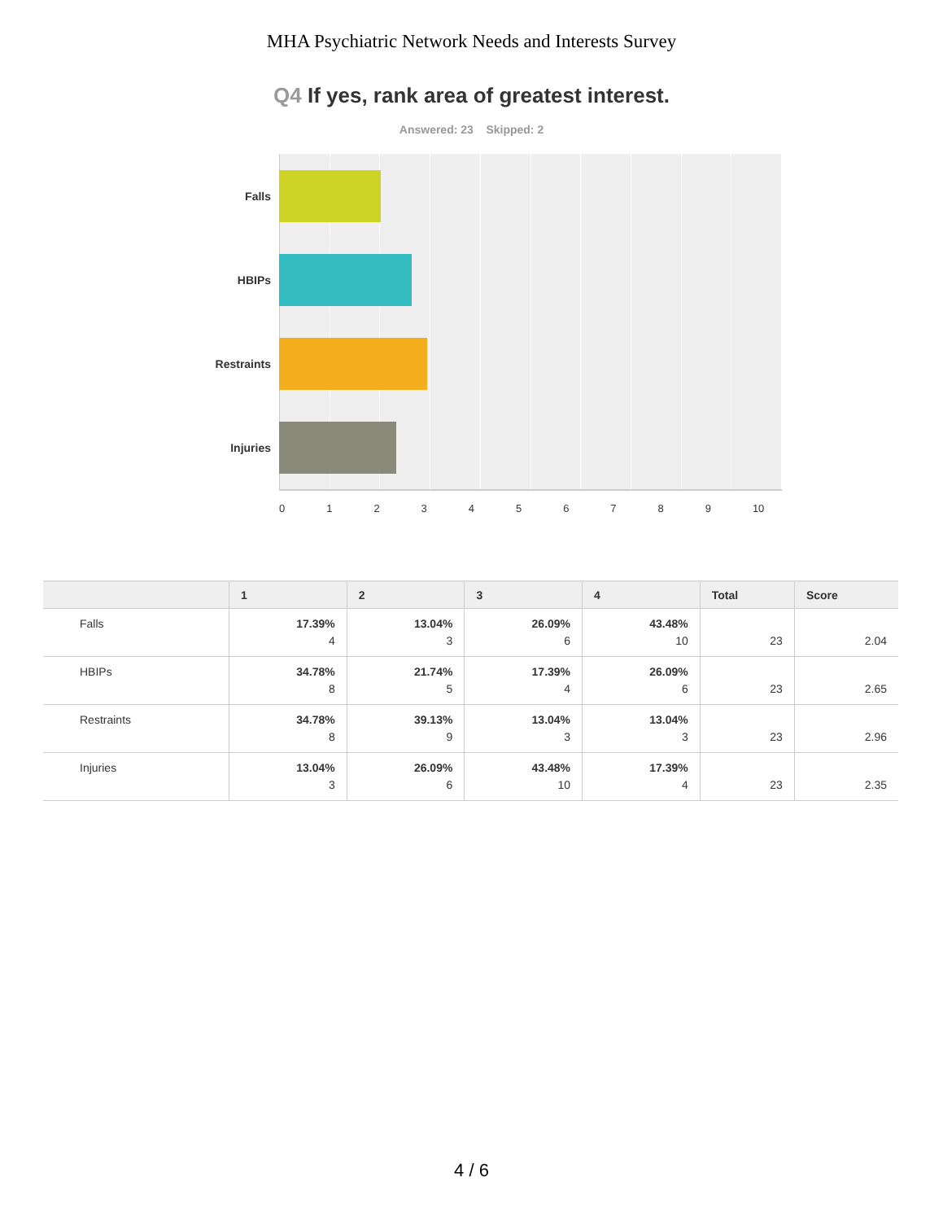MHA Psychiatric Network Needs and Interests Survey
Q4 If yes, rank area of greatest interest.
Answered: 23 Skipped: 2
Falls
HBIPs
Restraints
Injuries
0123456789 10
| | 1 | 2 | 3 | 4 | Total | Score |
| --- | --- | --- | --- | --- | --- | --- |
| Falls | 17.39% 4 | 13.04% 3 | 26.09% 6 | 43.48% 10 | 23 | 2.04 |
| HBIPs | 34.78% 8 | 21.74% 5 | 17.39% 4 | 26.09% 6 | 23 | 2.65 |
| Restraints | 34.78% 8 | 39.13% 9 | 13.04% 3 | 13.04% 3 | 23 | 2.96 |
| Injuries | 13.04% 3 | 26.09% 6 | 43.48% 10 | 17.39% 4 | 23 | 2.35 |
4 / 6